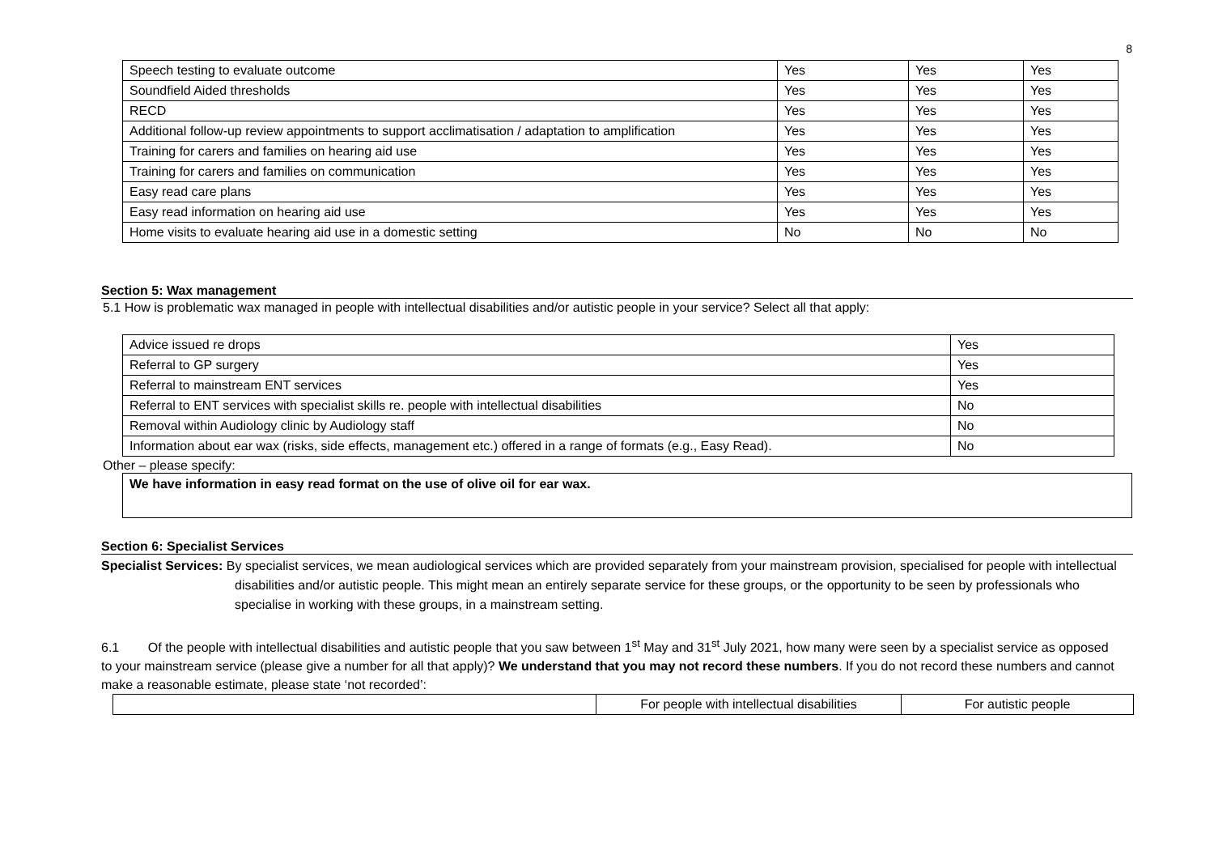8
| Speech testing to evaluate outcome | Yes | Yes | Yes |
| Soundfield Aided thresholds | Yes | Yes | Yes |
| RECD | Yes | Yes | Yes |
| Additional follow-up review appointments to support acclimatisation / adaptation to amplification | Yes | Yes | Yes |
| Training for carers and families on hearing aid use | Yes | Yes | Yes |
| Training for carers and families on communication | Yes | Yes | Yes |
| Easy read care plans | Yes | Yes | Yes |
| Easy read information on hearing aid use | Yes | Yes | Yes |
| Home visits to evaluate hearing aid use in a domestic setting | No | No | No |
Section 5: Wax management
5.1 How is problematic wax managed in people with intellectual disabilities and/or autistic people in your service? Select all that apply:
| Advice issued re drops | Yes |
| Referral to GP surgery | Yes |
| Referral to mainstream ENT services | Yes |
| Referral to ENT services with specialist skills re. people with intellectual disabilities | No |
| Removal within Audiology clinic by Audiology staff | No |
| Information about ear wax (risks, side effects, management etc.) offered in a range of formats (e.g., Easy Read). | No |
Other – please specify:
We have information in easy read format on the use of olive oil for ear wax.
Section 6: Specialist Services
Specialist Services: By specialist services, we mean audiological services which are provided separately from your mainstream provision, specialised for people with intellectual disabilities and/or autistic people. This might mean an entirely separate service for these groups, or the opportunity to be seen by professionals who specialise in working with these groups, in a mainstream setting.
6.1 Of the people with intellectual disabilities and autistic people that you saw between 1<sup>st</sup> May and 31<sup>st</sup> July 2021, how many were seen by a specialist service as opposed to your mainstream service (please give a number for all that apply)? We understand that you may not record these numbers. If you do not record these numbers and cannot make a reasonable estimate, please state ‘not recorded’:
| | For people with intellectual disabilities | For autistic people |